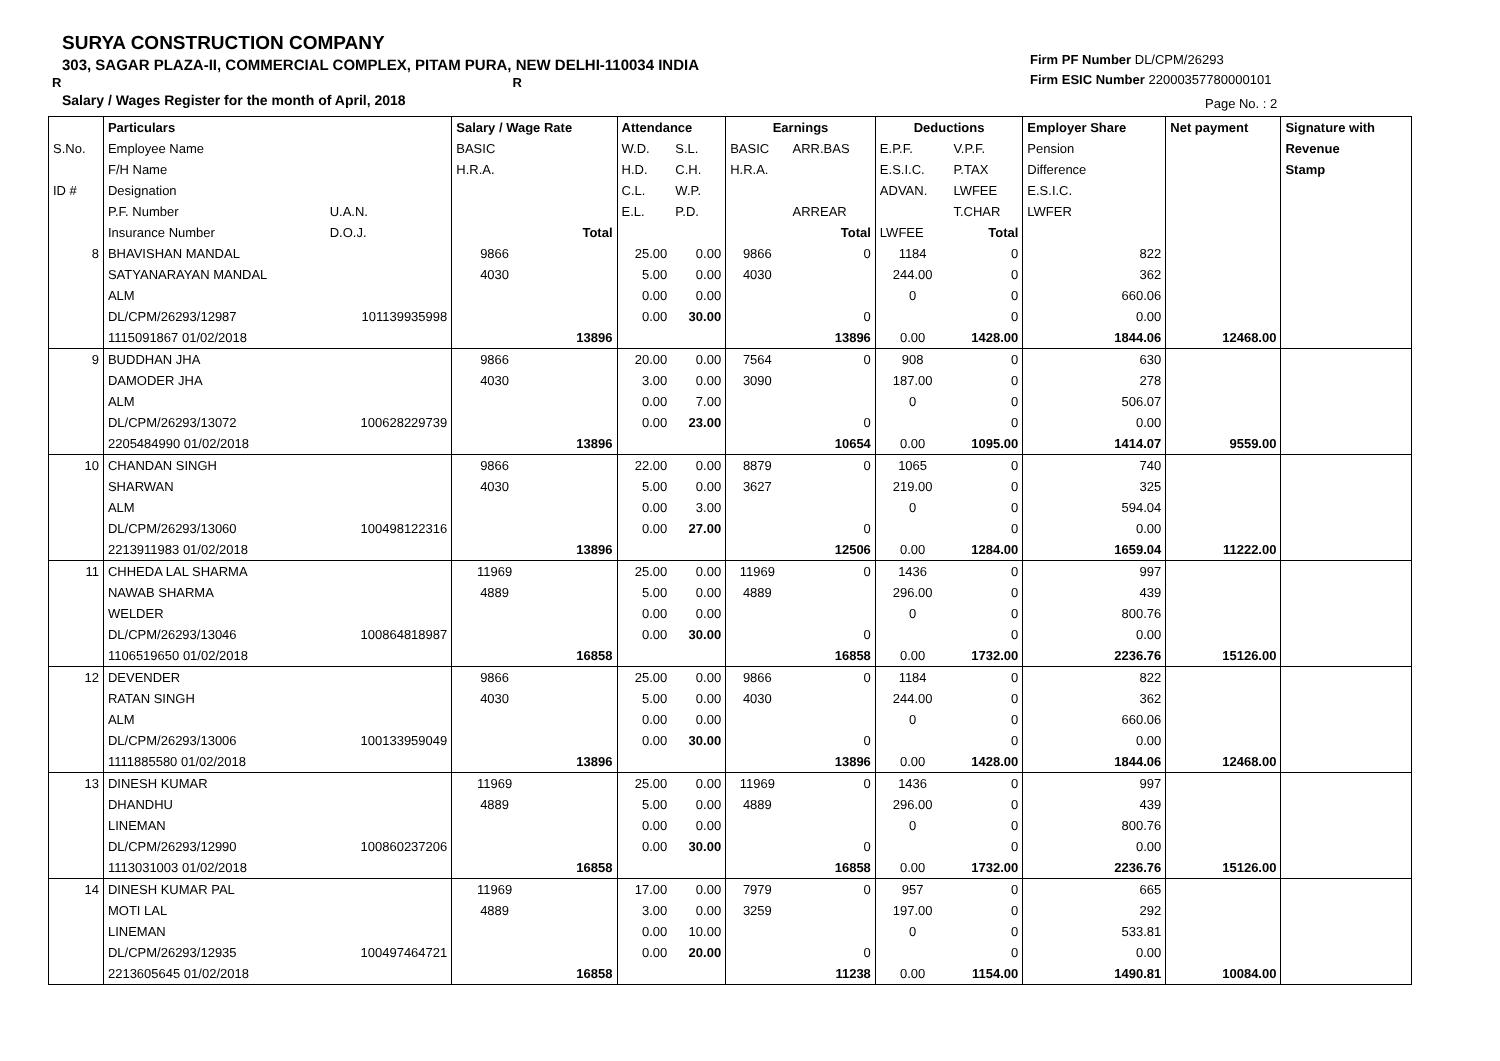SURYA CONSTRUCTION COMPANY
303, SAGAR PLAZA-II, COMMERCIAL COMPLEX, PITAM PURA, NEW DELHI-110034 INDIA
R R
Salary / Wages Register for the month of April, 2018
Firm PF Number DL/CPM/26293
Firm ESIC Number 22000357780000101
Page No. : 2
| | Particulars | | Salary / Wage Rate | | Attendance | | Earnings | | Deductions | | Employer Share | Net payment | Signature with |
| --- | --- | --- | --- | --- | --- | --- | --- | --- | --- | --- | --- | --- | --- |
| S.No. | Employee Name | | BASIC | | W.D. | S.L. | BASIC | ARR.BAS | E.P.F. | V.P.F. | Pension | | Revenue |
| | F/H Name | | H.R.A. | | H.D. | C.H. | H.R.A. | | E.S.I.C. | P.TAX | Difference | | Stamp |
| ID # | Designation | | | | C.L. | W.P. | | | ADVAN. | LWFEE | E.S.I.C. | | |
| | P.F. Number | U.A.N. | | | E.L. | P.D. | | ARREAR | | T.CHAR | LWFER | | |
| | Insurance Number | D.O.J. | | Total | | | | Total | LWFEE | Total | | | |
| 8 | BHAVISHAN MANDAL | | 9866 | | 25.00 | 0.00 | 9866 | 0 | 1184 | 0 | 822 | | |
| | SATYANARAYAN MANDAL | | 4030 | | 5.00 | 0.00 | 4030 | | 244.00 | 0 | 362 | | |
| | ALM | | | | 0.00 | 0.00 | | | 0 | 0 | 660.06 | | |
| | DL/CPM/26293/12987 | 101139935998 | | | 0.00 | 30.00 | | 0 | | 0 | 0.00 | | |
| | 1115091867 01/02/2018 | | | 13896 | | | | 13896 | 0.00 | 1428.00 | 1844.06 | 12468.00 | |
| 9 | BUDDHAN JHA | | 9866 | | 20.00 | 0.00 | 7564 | 0 | 908 | 0 | 630 | | |
| | DAMODER JHA | | 4030 | | 3.00 | 0.00 | 3090 | | 187.00 | 0 | 278 | | |
| | ALM | | | | 0.00 | 7.00 | | | 0 | 0 | 506.07 | | |
| | DL/CPM/26293/13072 | 100628229739 | | | 0.00 | 23.00 | | 0 | | 0 | 0.00 | | |
| | 2205484990 01/02/2018 | | | 13896 | | | | 10654 | 0.00 | 1095.00 | 1414.07 | 9559.00 | |
| 10 | CHANDAN SINGH | | 9866 | | 22.00 | 0.00 | 8879 | 0 | 1065 | 0 | 740 | | |
| | SHARWAN | | 4030 | | 5.00 | 0.00 | 3627 | | 219.00 | 0 | 325 | | |
| | ALM | | | | 0.00 | 3.00 | | | 0 | 0 | 594.04 | | |
| | DL/CPM/26293/13060 | 100498122316 | | | 0.00 | 27.00 | | 0 | | 0 | 0.00 | | |
| | 2213911983 01/02/2018 | | | 13896 | | | | 12506 | 0.00 | 1284.00 | 1659.04 | 11222.00 | |
| 11 | CHHEDA LAL SHARMA | | 11969 | | 25.00 | 0.00 | 11969 | 0 | 1436 | 0 | 997 | | |
| | NAWAB SHARMA | | 4889 | | 5.00 | 0.00 | 4889 | | 296.00 | 0 | 439 | | |
| | WELDER | | | | 0.00 | 0.00 | | | 0 | 0 | 800.76 | | |
| | DL/CPM/26293/13046 | 100864818987 | | | 0.00 | 30.00 | | 0 | | 0 | 0.00 | | |
| | 1106519650 01/02/2018 | | | 16858 | | | | 16858 | 0.00 | 1732.00 | 2236.76 | 15126.00 | |
| 12 | DEVENDER | | 9866 | | 25.00 | 0.00 | 9866 | 0 | 1184 | 0 | 822 | | |
| | RATAN SINGH | | 4030 | | 5.00 | 0.00 | 4030 | | 244.00 | 0 | 362 | | |
| | ALM | | | | 0.00 | 0.00 | | | 0 | 0 | 660.06 | | |
| | DL/CPM/26293/13006 | 100133959049 | | | 0.00 | 30.00 | | 0 | | 0 | 0.00 | | |
| | 1111885580 01/02/2018 | | | 13896 | | | | 13896 | 0.00 | 1428.00 | 1844.06 | 12468.00 | |
| 13 | DINESH KUMAR | | 11969 | | 25.00 | 0.00 | 11969 | 0 | 1436 | 0 | 997 | | |
| | DHANDHU | | 4889 | | 5.00 | 0.00 | 4889 | | 296.00 | 0 | 439 | | |
| | LINEMAN | | | | 0.00 | 0.00 | | | 0 | 0 | 800.76 | | |
| | DL/CPM/26293/12990 | 100860237206 | | | 0.00 | 30.00 | | 0 | | 0 | 0.00 | | |
| | 1113031003 01/02/2018 | | | 16858 | | | | 16858 | 0.00 | 1732.00 | 2236.76 | 15126.00 | |
| 14 | DINESH KUMAR PAL | | 11969 | | 17.00 | 0.00 | 7979 | 0 | 957 | 0 | 665 | | |
| | MOTI LAL | | 4889 | | 3.00 | 0.00 | 3259 | | 197.00 | 0 | 292 | | |
| | LINEMAN | | | | 0.00 | 10.00 | | | 0 | 0 | 533.81 | | |
| | DL/CPM/26293/12935 | 100497464721 | | | 0.00 | 20.00 | | 0 | | 0 | 0.00 | | |
| | 2213605645 01/02/2018 | | | 16858 | | | | 11238 | 0.00 | 1154.00 | 1490.81 | 10084.00 | |